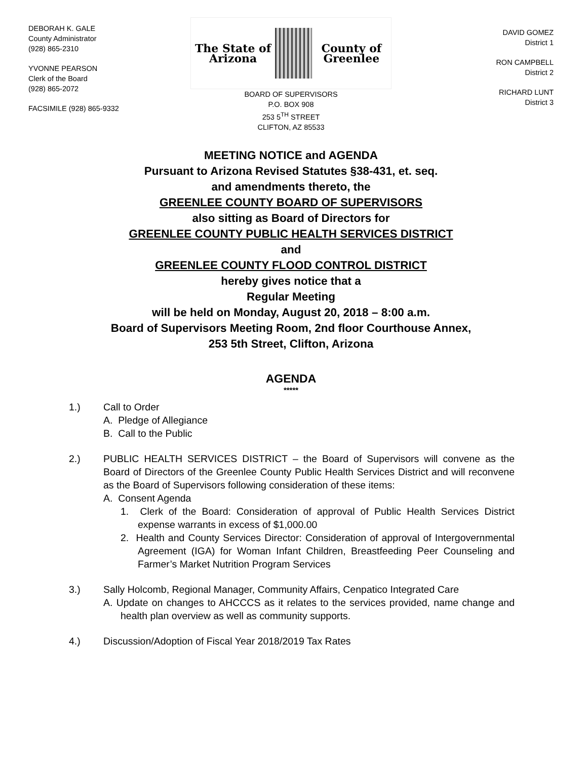DEBORAH K. GALE
County Administrator
(928) 865-2310
YVONNE PEARSON
Clerk of the Board
(928) 865-2072
FACSIMILE (928) 865-9332
The State of Arizona County of Greenlee
BOARD OF SUPERVISORS
P.O. BOX 908
253 5<sup>TH</sup> STREET
CLIFTON, AZ 85533
DAVID GOMEZ
District 1
RON CAMPBELL
District 2
RICHARD LUNT
District 3
MEETING NOTICE and AGENDA
Pursuant to Arizona Revised Statutes §38-431, et. seq.
and amendments thereto, the
GREENLEE COUNTY BOARD OF SUPERVISORS
also sitting as Board of Directors for
GREENLEE COUNTY PUBLIC HEALTH SERVICES DISTRICT
and
GREENLEE COUNTY FLOOD CONTROL DISTRICT
hereby gives notice that a
Regular Meeting
will be held on Monday, August 20, 2018 – 8:00 a.m.
Board of Supervisors Meeting Room, 2nd floor Courthouse Annex,
253 5th Street, Clifton, Arizona
AGENDA
*****
1.) Call to Order
A. Pledge of Allegiance
B. Call to the Public
2.) PUBLIC HEALTH SERVICES DISTRICT – the Board of Supervisors will convene as the Board of Directors of the Greenlee County Public Health Services District and will reconvene as the Board of Supervisors following consideration of these items:
A. Consent Agenda
1. Clerk of the Board: Consideration of approval of Public Health Services District expense warrants in excess of $1,000.00
2. Health and County Services Director: Consideration of approval of Intergovernmental Agreement (IGA) for Woman Infant Children, Breastfeeding Peer Counseling and Farmer’s Market Nutrition Program Services
3.) Sally Holcomb, Regional Manager, Community Affairs, Cenpatico Integrated Care
A. Update on changes to AHCCCS as it relates to the services provided, name change and health plan overview as well as community supports.
4.) Discussion/Adoption of Fiscal Year 2018/2019 Tax Rates